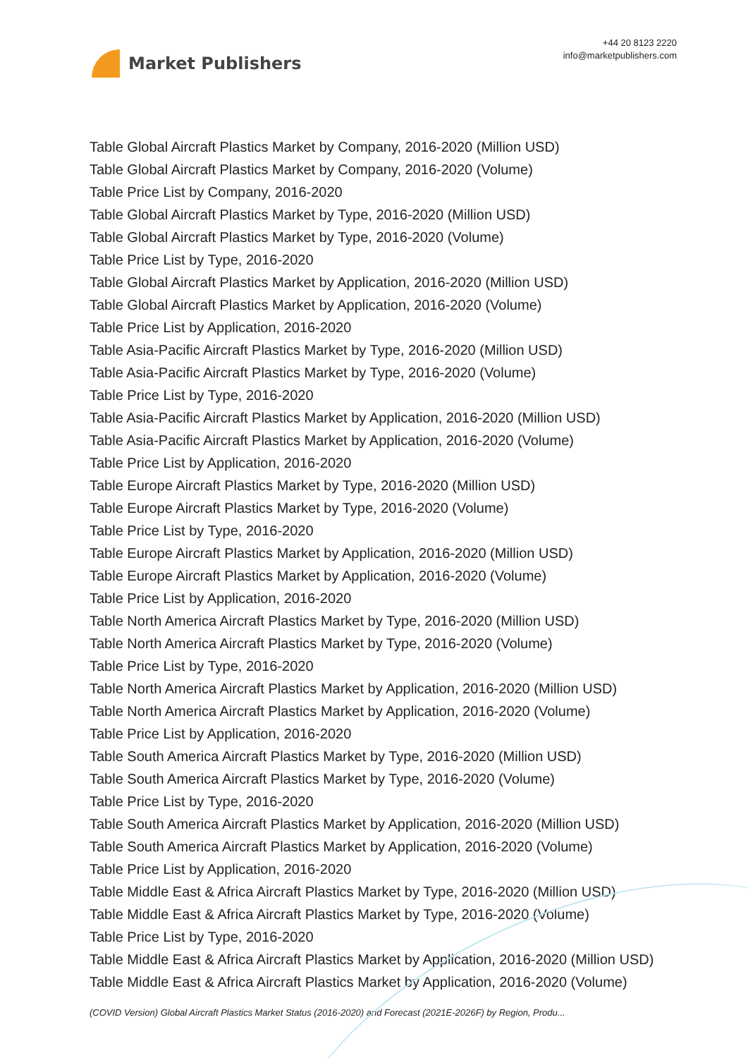Market Publishers
+44 20 8123 2220
info@marketpublishers.com
Table Global Aircraft Plastics Market by Company, 2016-2020 (Million USD)
Table Global Aircraft Plastics Market by Company, 2016-2020 (Volume)
Table Price List by Company, 2016-2020
Table Global Aircraft Plastics Market by Type, 2016-2020 (Million USD)
Table Global Aircraft Plastics Market by Type, 2016-2020 (Volume)
Table Price List by Type, 2016-2020
Table Global Aircraft Plastics Market by Application, 2016-2020 (Million USD)
Table Global Aircraft Plastics Market by Application, 2016-2020 (Volume)
Table Price List by Application, 2016-2020
Table Asia-Pacific Aircraft Plastics Market by Type, 2016-2020 (Million USD)
Table Asia-Pacific Aircraft Plastics Market by Type, 2016-2020 (Volume)
Table Price List by Type, 2016-2020
Table Asia-Pacific Aircraft Plastics Market by Application, 2016-2020 (Million USD)
Table Asia-Pacific Aircraft Plastics Market by Application, 2016-2020 (Volume)
Table Price List by Application, 2016-2020
Table Europe Aircraft Plastics Market by Type, 2016-2020 (Million USD)
Table Europe Aircraft Plastics Market by Type, 2016-2020 (Volume)
Table Price List by Type, 2016-2020
Table Europe Aircraft Plastics Market by Application, 2016-2020 (Million USD)
Table Europe Aircraft Plastics Market by Application, 2016-2020 (Volume)
Table Price List by Application, 2016-2020
Table North America Aircraft Plastics Market by Type, 2016-2020 (Million USD)
Table North America Aircraft Plastics Market by Type, 2016-2020 (Volume)
Table Price List by Type, 2016-2020
Table North America Aircraft Plastics Market by Application, 2016-2020 (Million USD)
Table North America Aircraft Plastics Market by Application, 2016-2020 (Volume)
Table Price List by Application, 2016-2020
Table South America Aircraft Plastics Market by Type, 2016-2020 (Million USD)
Table South America Aircraft Plastics Market by Type, 2016-2020 (Volume)
Table Price List by Type, 2016-2020
Table South America Aircraft Plastics Market by Application, 2016-2020 (Million USD)
Table South America Aircraft Plastics Market by Application, 2016-2020 (Volume)
Table Price List by Application, 2016-2020
Table Middle East & Africa Aircraft Plastics Market by Type, 2016-2020 (Million USD)
Table Middle East & Africa Aircraft Plastics Market by Type, 2016-2020 (Volume)
Table Price List by Type, 2016-2020
Table Middle East & Africa Aircraft Plastics Market by Application, 2016-2020 (Million USD)
Table Middle East & Africa Aircraft Plastics Market by Application, 2016-2020 (Volume)
(COVID Version) Global Aircraft Plastics Market Status (2016-2020) and Forecast (2021E-2026F) by Region, Produ...